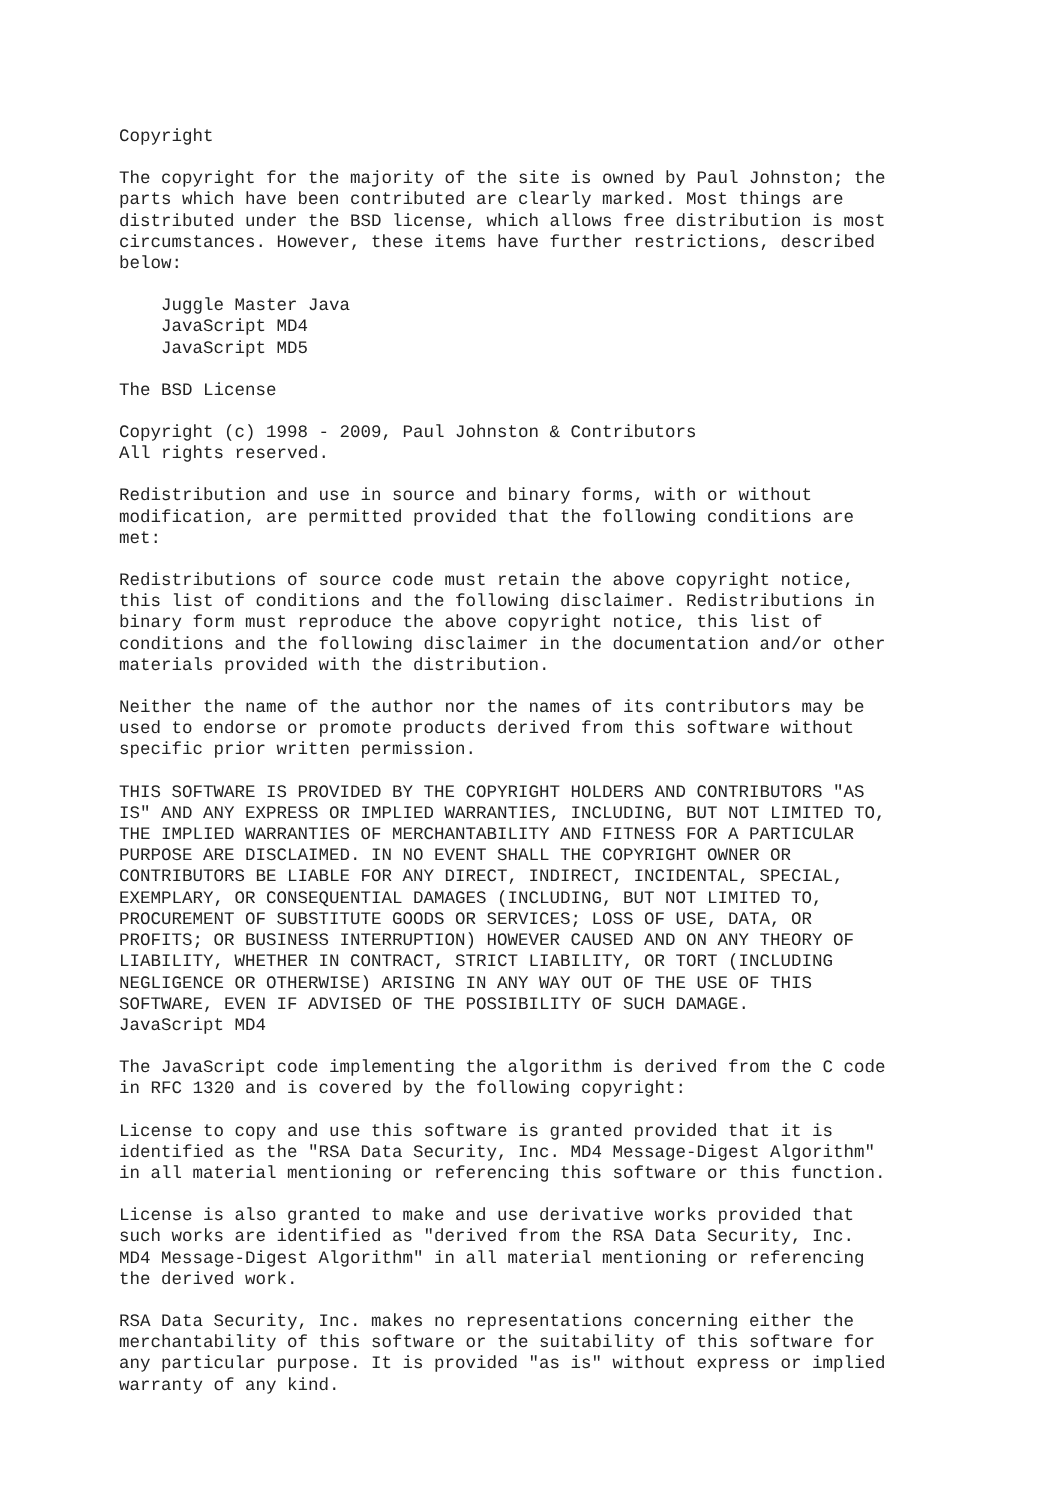Copyright
The copyright for the majority of the site is owned by Paul Johnston; the parts which have been contributed are clearly marked. Most things are distributed under the BSD license, which allows free distribution is most circumstances. However, these items have further restrictions, described below:
Juggle Master Java JavaScript MD4 JavaScript MD5
The BSD License
Copyright (c) 1998 - 2009, Paul Johnston & Contributors All rights reserved.
Redistribution and use in source and binary forms, with or without modification, are permitted provided that the following conditions are met:
Redistributions of source code must retain the above copyright notice, this list of conditions and the following disclaimer. Redistributions in binary form must reproduce the above copyright notice, this list of conditions and the following disclaimer in the documentation and/or other materials provided with the distribution.
Neither the name of the author nor the names of its contributors may be used to endorse or promote products derived from this software without specific prior written permission.
THIS SOFTWARE IS PROVIDED BY THE COPYRIGHT HOLDERS AND CONTRIBUTORS "AS IS" AND ANY EXPRESS OR IMPLIED WARRANTIES, INCLUDING, BUT NOT LIMITED TO, THE IMPLIED WARRANTIES OF MERCHANTABILITY AND FITNESS FOR A PARTICULAR PURPOSE ARE DISCLAIMED. IN NO EVENT SHALL THE COPYRIGHT OWNER OR CONTRIBUTORS BE LIABLE FOR ANY DIRECT, INDIRECT, INCIDENTAL, SPECIAL, EXEMPLARY, OR CONSEQUENTIAL DAMAGES (INCLUDING, BUT NOT LIMITED TO, PROCUREMENT OF SUBSTITUTE GOODS OR SERVICES; LOSS OF USE, DATA, OR PROFITS; OR BUSINESS INTERRUPTION) HOWEVER CAUSED AND ON ANY THEORY OF LIABILITY, WHETHER IN CONTRACT, STRICT LIABILITY, OR TORT (INCLUDING NEGLIGENCE OR OTHERWISE) ARISING IN ANY WAY OUT OF THE USE OF THIS SOFTWARE, EVEN IF ADVISED OF THE POSSIBILITY OF SUCH DAMAGE. JavaScript MD4
The JavaScript code implementing the algorithm is derived from the C code in RFC 1320 and is covered by the following copyright:
License to copy and use this software is granted provided that it is identified as the "RSA Data Security, Inc. MD4 Message-Digest Algorithm" in all material mentioning or referencing this software or this function.
License is also granted to make and use derivative works provided that such works are identified as "derived from the RSA Data Security, Inc. MD4 Message-Digest Algorithm" in all material mentioning or referencing the derived work.
RSA Data Security, Inc. makes no representations concerning either the merchantability of this software or the suitability of this software for any particular purpose. It is provided "as is" without express or implied warranty of any kind.